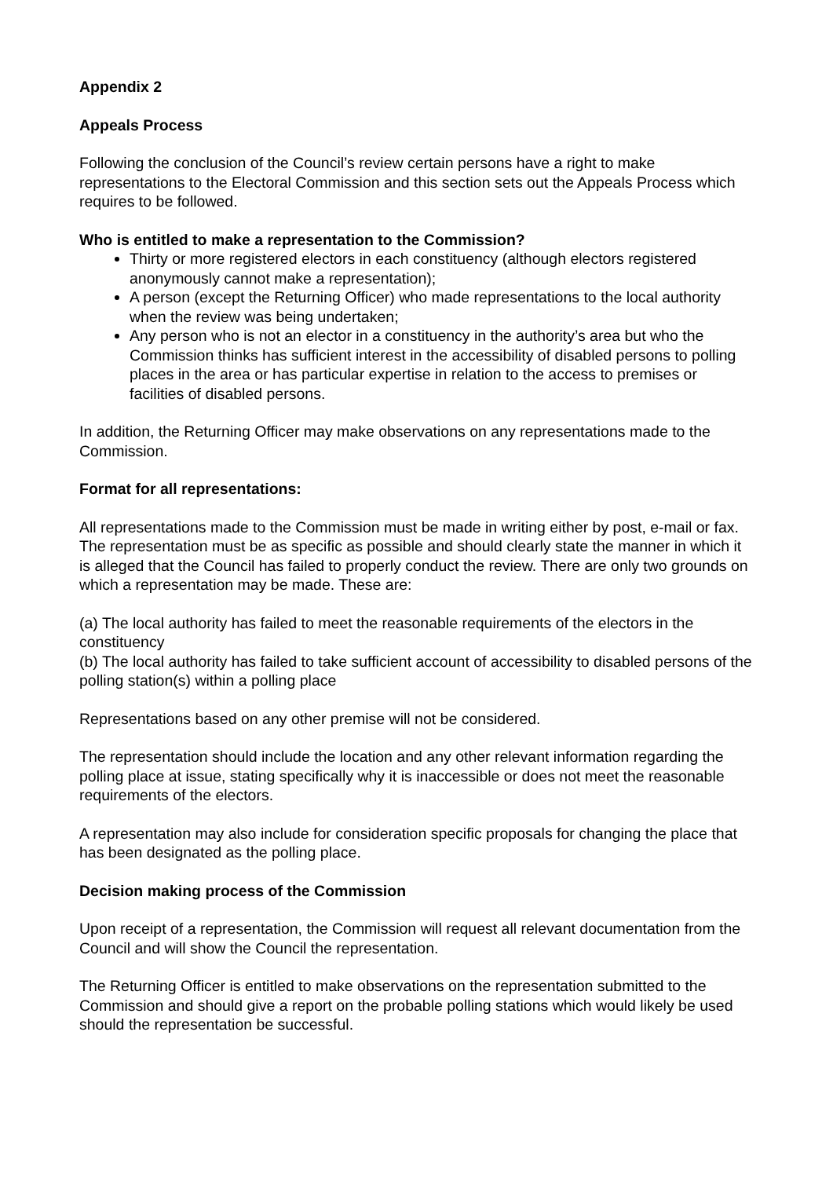Appendix 2
Appeals Process
Following the conclusion of the Council’s review certain persons have a right to make representations to the Electoral Commission and this section sets out the Appeals Process which requires to be followed.
Who is entitled to make a representation to the Commission?
Thirty or more registered electors in each constituency (although electors registered anonymously cannot make a representation);
A person (except the Returning Officer) who made representations to the local authority when the review was being undertaken;
Any person who is not an elector in a constituency in the authority’s area but who the Commission thinks has sufficient interest in the accessibility of disabled persons to polling places in the area or has particular expertise in relation to the access to premises or facilities of disabled persons.
In addition, the Returning Officer may make observations on any representations made to the Commission.
Format for all representations:
All representations made to the Commission must be made in writing either by post, e-mail or fax. The representation must be as specific as possible and should clearly state the manner in which it is alleged that the Council has failed to properly conduct the review. There are only two grounds on which a representation may be made. These are:
(a) The local authority has failed to meet the reasonable requirements of the electors in the constituency
(b) The local authority has failed to take sufficient account of accessibility to disabled persons of the polling station(s) within a polling place
Representations based on any other premise will not be considered.
The representation should include the location and any other relevant information regarding the polling place at issue, stating specifically why it is inaccessible or does not meet the reasonable requirements of the electors.
A representation may also include for consideration specific proposals for changing the place that has been designated as the polling place.
Decision making process of the Commission
Upon receipt of a representation, the Commission will request all relevant documentation from the Council and will show the Council the representation.
The Returning Officer is entitled to make observations on the representation submitted to the Commission and should give a report on the probable polling stations which would likely be used should the representation be successful.